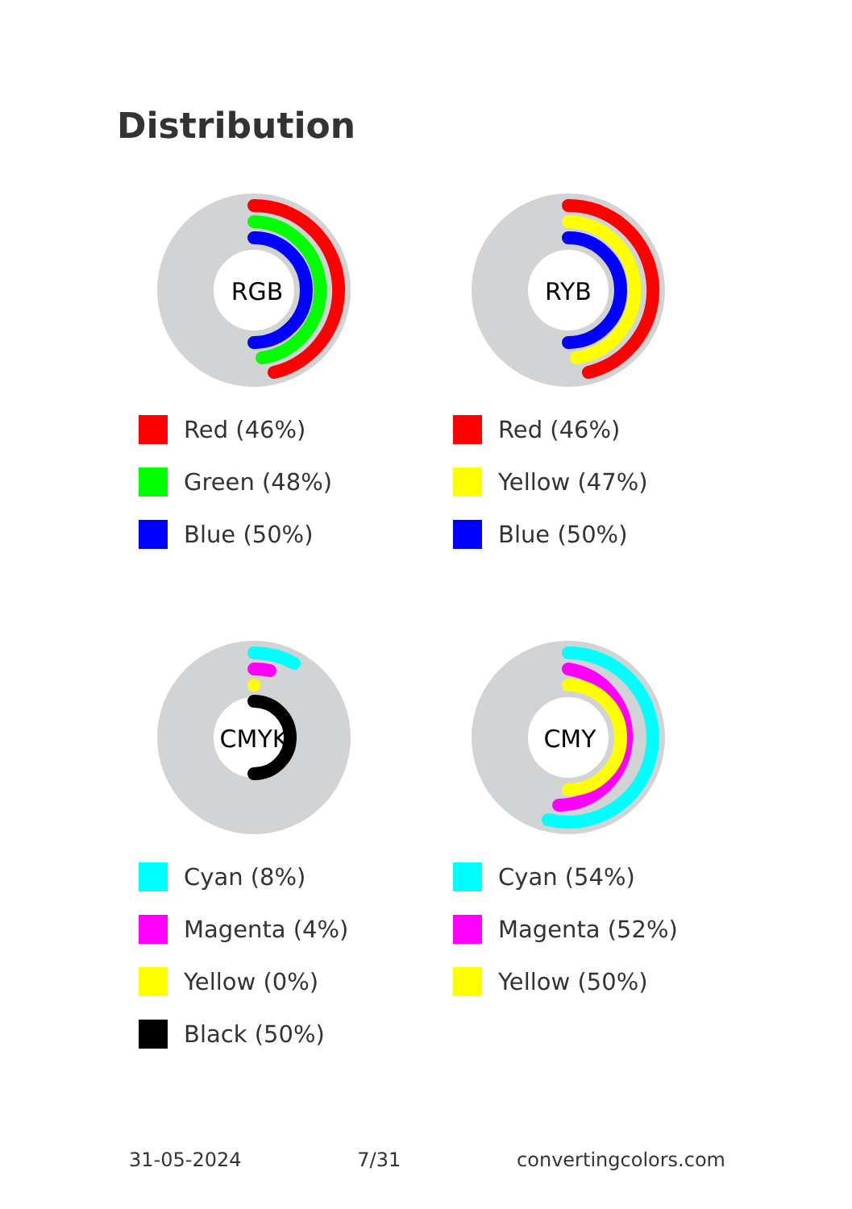Distribution
RGB
Red (46%)
Green (48%)
Blue (50%)
RYB
Red (46%)
Yellow (47%)
Blue (50%)
CMYK
Cyan (8%)
Magenta (4%)
Yellow (0%)
Black (50%)
CMY
Cyan (54%)
Magenta (52%)
Yellow (50%)
31-05-2024 7/31 convertingcolors.com